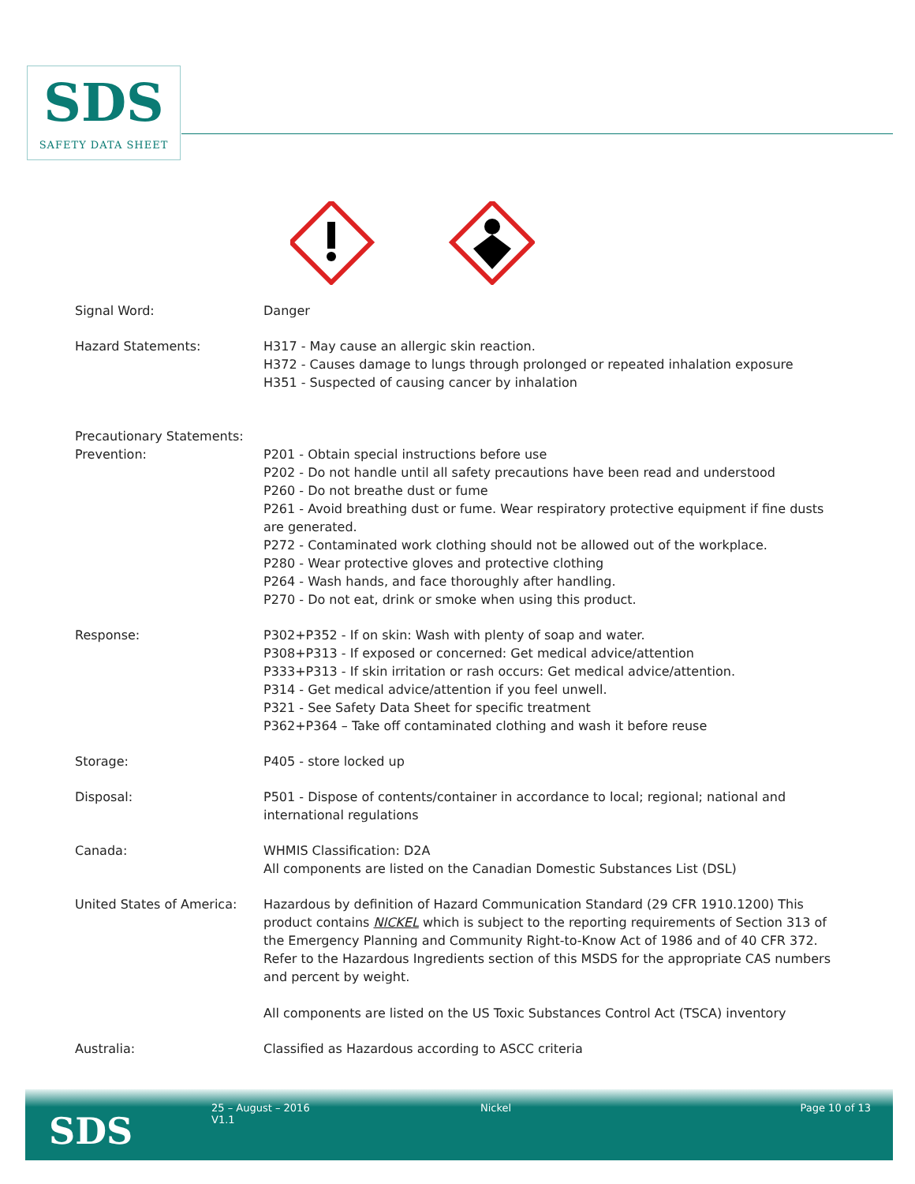SDS
SAFETY DATA SHEET
Signal Word: Danger
Hazard Statements: H317 - May cause an allergic skin reaction.
H372 - Causes damage to lungs through prolonged or repeated inhalation exposure
H351 - Suspected of causing cancer by inhalation
Precautionary Statements:
Prevention:
P201 - Obtain special instructions before use
P202 - Do not handle until all safety precautions have been read and understood
P260 - Do not breathe dust or fume
P261 - Avoid breathing dust or fume. Wear respiratory protective equipment if fine dusts are generated.
P272 - Contaminated work clothing should not be allowed out of the workplace.
P280 - Wear protective gloves and protective clothing
P264 - Wash hands, and face thoroughly after handling.
P270 - Do not eat, drink or smoke when using this product.
Response: P302+P352 - If on skin: Wash with plenty of soap and water.
P308+P313 - If exposed or concerned: Get medical advice/attention
P333+P313 - If skin irritation or rash occurs: Get medical advice/attention.
P314 - Get medical advice/attention if you feel unwell.
P321 - See Safety Data Sheet for specific treatment
P362+P364 – Take off contaminated clothing and wash it before reuse
Storage: P405 - store locked up
Disposal: P501 - Dispose of contents/container in accordance to local; regional; national and international regulations
Canada: WHMIS Classification: D2A
All components are listed on the Canadian Domestic Substances List (DSL)
United States of America:
Hazardous by definition of Hazard Communication Standard (29 CFR 1910.1200) This product contains NICKEL which is subject to the reporting requirements of Section 313 of the Emergency Planning and Community Right-to-Know Act of 1986 and of 40 CFR 372. Refer to the Hazardous Ingredients section of this MSDS for the appropriate CAS numbers and percent by weight.
All components are listed on the US Toxic Substances Control Act (TSCA) inventory
Australia: Classified as Hazardous according to ASCC criteria
SDS
25 – August – 2016
V1.1
Nickel Page 10 of 13